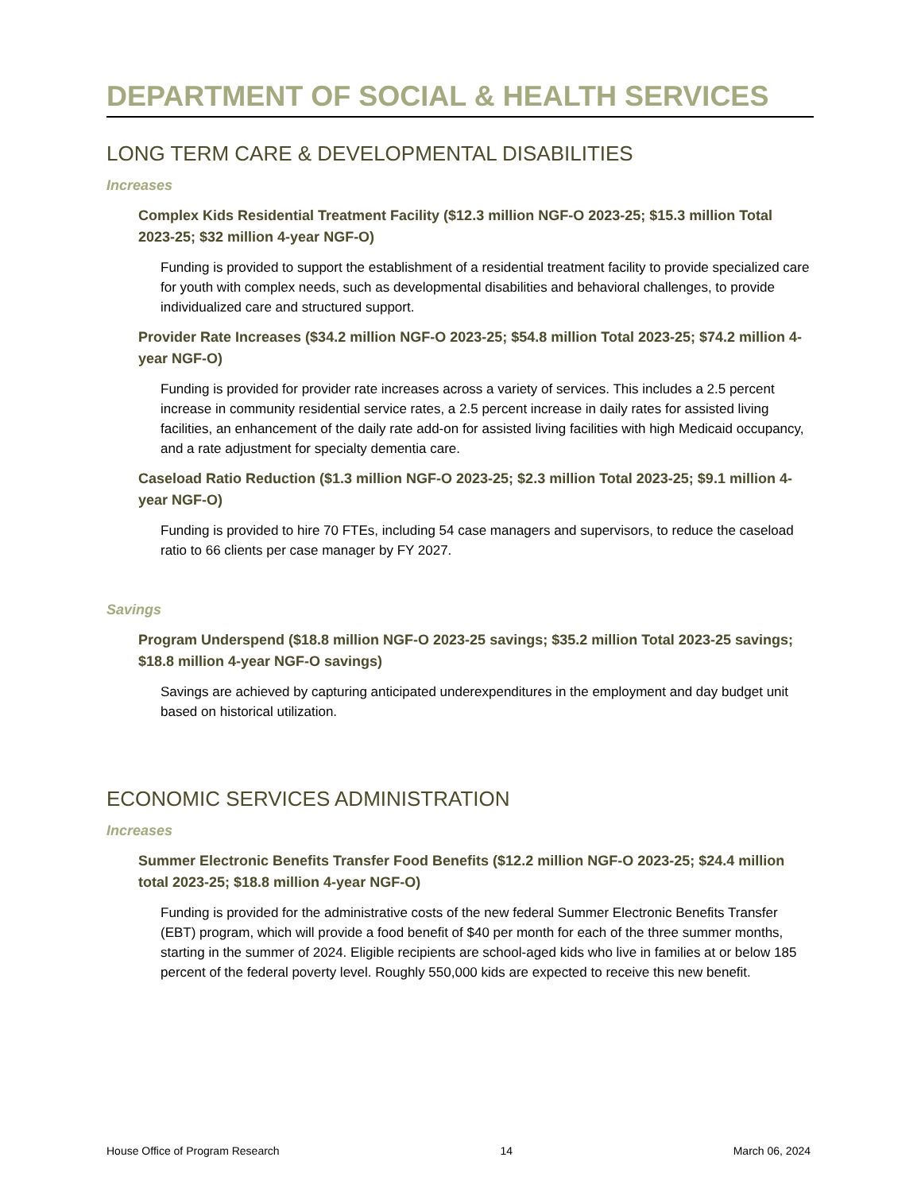DEPARTMENT OF SOCIAL & HEALTH SERVICES
LONG TERM CARE & DEVELOPMENTAL DISABILITIES
Increases
Complex Kids Residential Treatment Facility ($12.3 million NGF-O 2023-25; $15.3 million Total 2023-25; $32 million 4-year NGF-O)
Funding is provided to support the establishment of a residential treatment facility to provide specialized care for youth with complex needs, such as developmental disabilities and behavioral challenges, to provide individualized care and structured support.
Provider Rate Increases ($34.2 million NGF-O 2023-25; $54.8 million Total 2023-25; $74.2 million 4-year NGF-O)
Funding is provided for provider rate increases across a variety of services. This includes a 2.5 percent increase in community residential service rates, a 2.5 percent increase in daily rates for assisted living facilities, an enhancement of the daily rate add-on for assisted living facilities with high Medicaid occupancy, and a rate adjustment for specialty dementia care.
Caseload Ratio Reduction ($1.3 million NGF-O 2023-25; $2.3 million Total 2023-25; $9.1 million 4-year NGF-O)
Funding is provided to hire 70 FTEs, including 54 case managers and supervisors, to reduce the caseload ratio to 66 clients per case manager by FY 2027.
Savings
Program Underspend ($18.8 million NGF-O 2023-25 savings; $35.2 million Total 2023-25 savings; $18.8 million 4-year NGF-O savings)
Savings are achieved by capturing anticipated underexpenditures in the employment and day budget unit based on historical utilization.
ECONOMIC SERVICES ADMINISTRATION
Increases
Summer Electronic Benefits Transfer Food Benefits ($12.2 million NGF-O 2023-25; $24.4 million total 2023-25; $18.8 million 4-year NGF-O)
Funding is provided for the administrative costs of the new federal Summer Electronic Benefits Transfer (EBT) program, which will provide a food benefit of $40 per month for each of the three summer months, starting in the summer of 2024. Eligible recipients are school-aged kids who live in families at or below 185 percent of the federal poverty level. Roughly 550,000 kids are expected to receive this new benefit.
House Office of Program Research 14 March 06, 2024